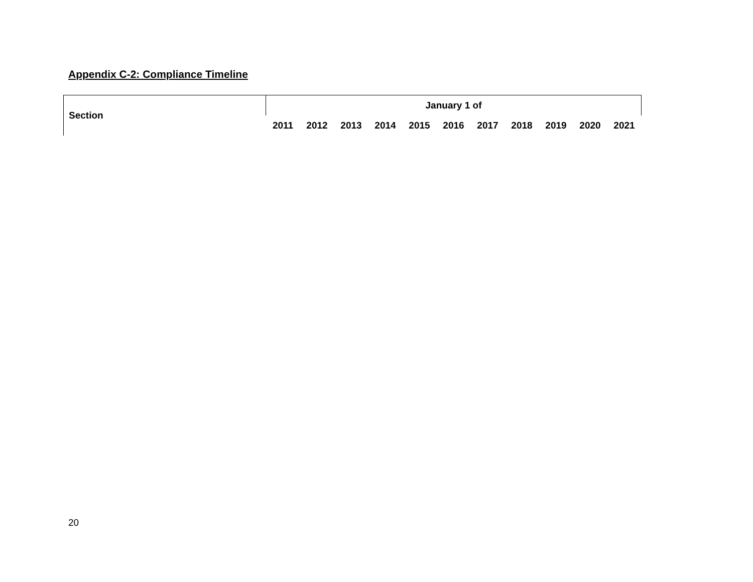Appendix C-2: Compliance Timeline
| Section | January 1 of | | | | | | | | | | |
| --- | --- | --- | --- | --- | --- | --- | --- | --- | --- | --- | --- |
| | 2011 | 2012 | 2013 | 2014 | 2015 | 2016 | 2017 | 2018 | 2019 | 2020 | 2021 |
20